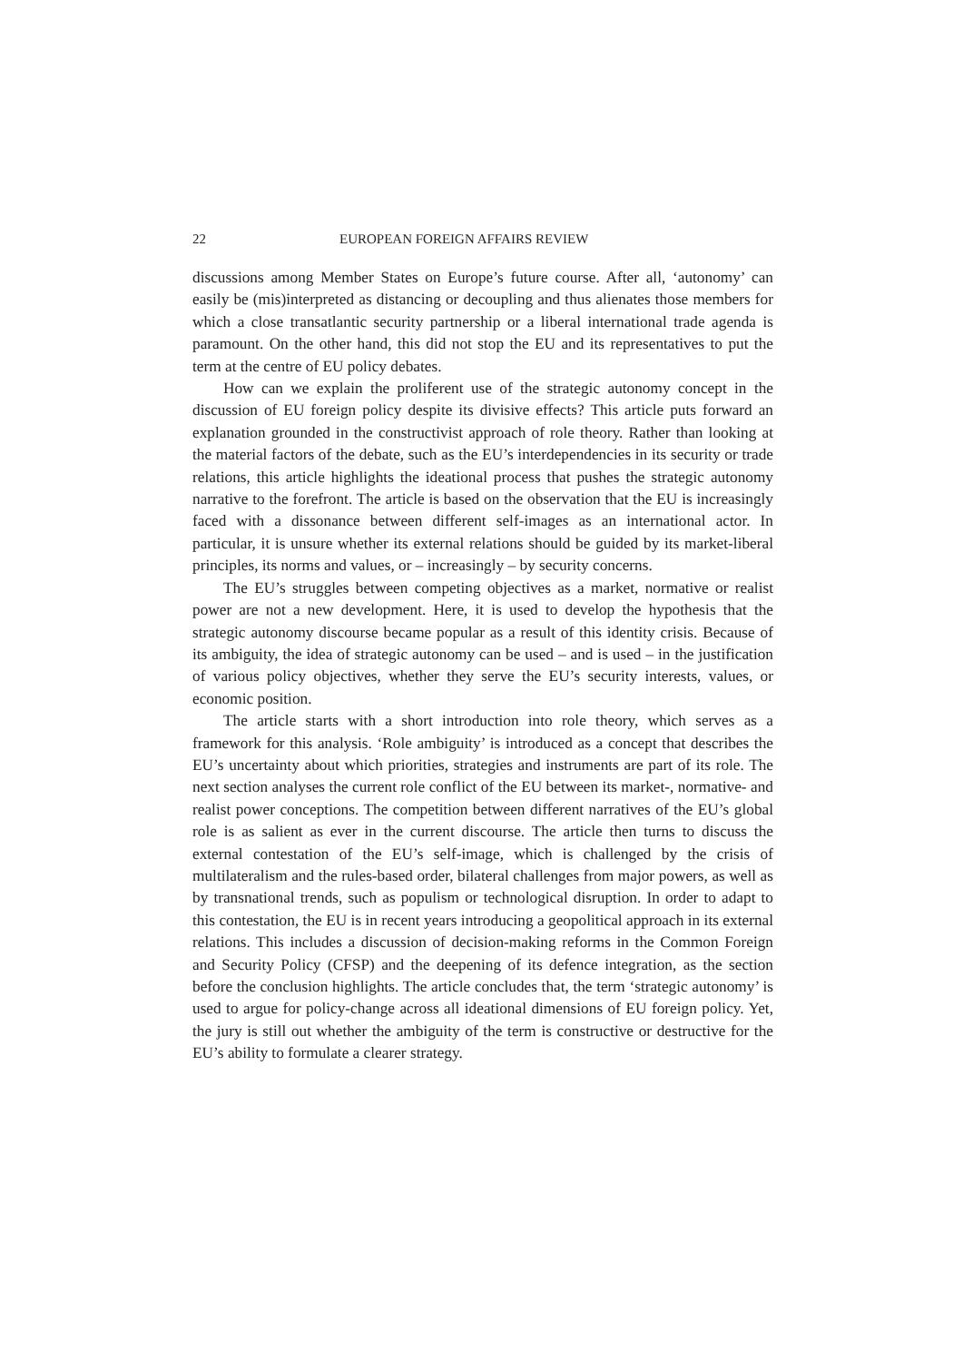22 EUROPEAN FOREIGN AFFAIRS REVIEW
discussions among Member States on Europe’s future course. After all, ‘autonomy’ can easily be (mis)interpreted as distancing or decoupling and thus alienates those members for which a close transatlantic security partnership or a liberal international trade agenda is paramount. On the other hand, this did not stop the EU and its representatives to put the term at the centre of EU policy debates.
How can we explain the proliferent use of the strategic autonomy concept in the discussion of EU foreign policy despite its divisive effects? This article puts forward an explanation grounded in the constructivist approach of role theory. Rather than looking at the material factors of the debate, such as the EU’s interdependencies in its security or trade relations, this article highlights the ideational process that pushes the strategic autonomy narrative to the forefront. The article is based on the observation that the EU is increasingly faced with a dissonance between different self-images as an international actor. In particular, it is unsure whether its external relations should be guided by its market-liberal principles, its norms and values, or – increasingly – by security concerns.
The EU’s struggles between competing objectives as a market, normative or realist power are not a new development. Here, it is used to develop the hypothesis that the strategic autonomy discourse became popular as a result of this identity crisis. Because of its ambiguity, the idea of strategic autonomy can be used – and is used – in the justification of various policy objectives, whether they serve the EU’s security interests, values, or economic position.
The article starts with a short introduction into role theory, which serves as a framework for this analysis. ‘Role ambiguity’ is introduced as a concept that describes the EU’s uncertainty about which priorities, strategies and instruments are part of its role. The next section analyses the current role conflict of the EU between its market-, normative- and realist power conceptions. The competition between different narratives of the EU’s global role is as salient as ever in the current discourse. The article then turns to discuss the external contestation of the EU’s self-image, which is challenged by the crisis of multilateralism and the rules-based order, bilateral challenges from major powers, as well as by transnational trends, such as populism or technological disruption. In order to adapt to this contestation, the EU is in recent years introducing a geopolitical approach in its external relations. This includes a discussion of decision-making reforms in the Common Foreign and Security Policy (CFSP) and the deepening of its defence integration, as the section before the conclusion highlights. The article concludes that, the term ‘strategic autonomy’ is used to argue for policy-change across all ideational dimensions of EU foreign policy. Yet, the jury is still out whether the ambiguity of the term is constructive or destructive for the EU’s ability to formulate a clearer strategy.